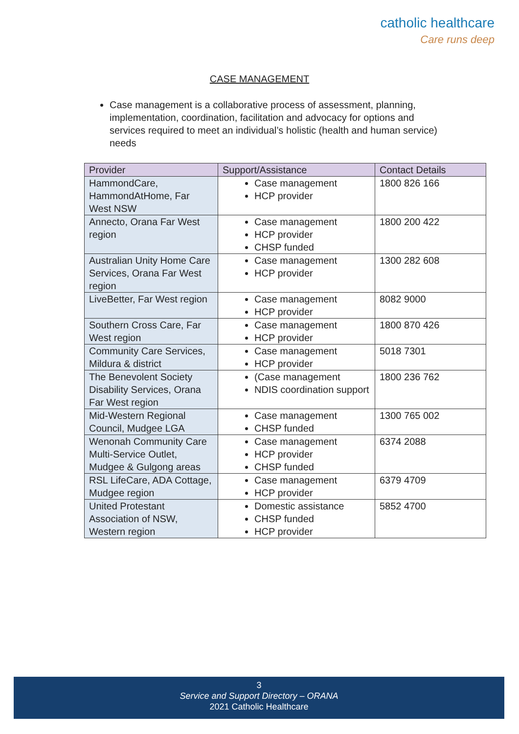catholic healthcare
Care runs deep
CASE MANAGEMENT
Case management is a collaborative process of assessment, planning, implementation, coordination, facilitation and advocacy for options and services required to meet an individual’s holistic (health and human service) needs
| Provider | Support/Assistance | Contact Details |
| --- | --- | --- |
| HammondCare, HammondAtHome, Far West NSW | Case management HCP provider | 1800 826 166 |
| Annecto, Orana Far West region | Case management HCP provider CHSP funded | 1800 200 422 |
| Australian Unity Home Care Services, Orana Far West region | Case management HCP provider | 1300 282 608 |
| LiveBetter, Far West region | Case management HCP provider | 8082 9000 |
| Southern Cross Care, Far West region | Case management HCP provider | 1800 870 426 |
| Community Care Services, Mildura & district | Case management HCP provider | 5018 7301 |
| The Benevolent Society Disability Services, Orana Far West region | (Case management NDIS coordination support | 1800 236 762 |
| Mid-Western Regional Council, Mudgee LGA | Case management CHSP funded | 1300 765 002 |
| Wenonah Community Care Multi-Service Outlet, Mudgee & Gulgong areas | Case management HCP provider CHSP funded | 6374 2088 |
| RSL LifeCare, ADA Cottage, Mudgee region | Case management HCP provider | 6379 4709 |
| United Protestant Association of NSW, Western region | Domestic assistance CHSP funded HCP provider | 5852 4700 |
3
Service and Support Directory – ORANA
2021 Catholic Healthcare